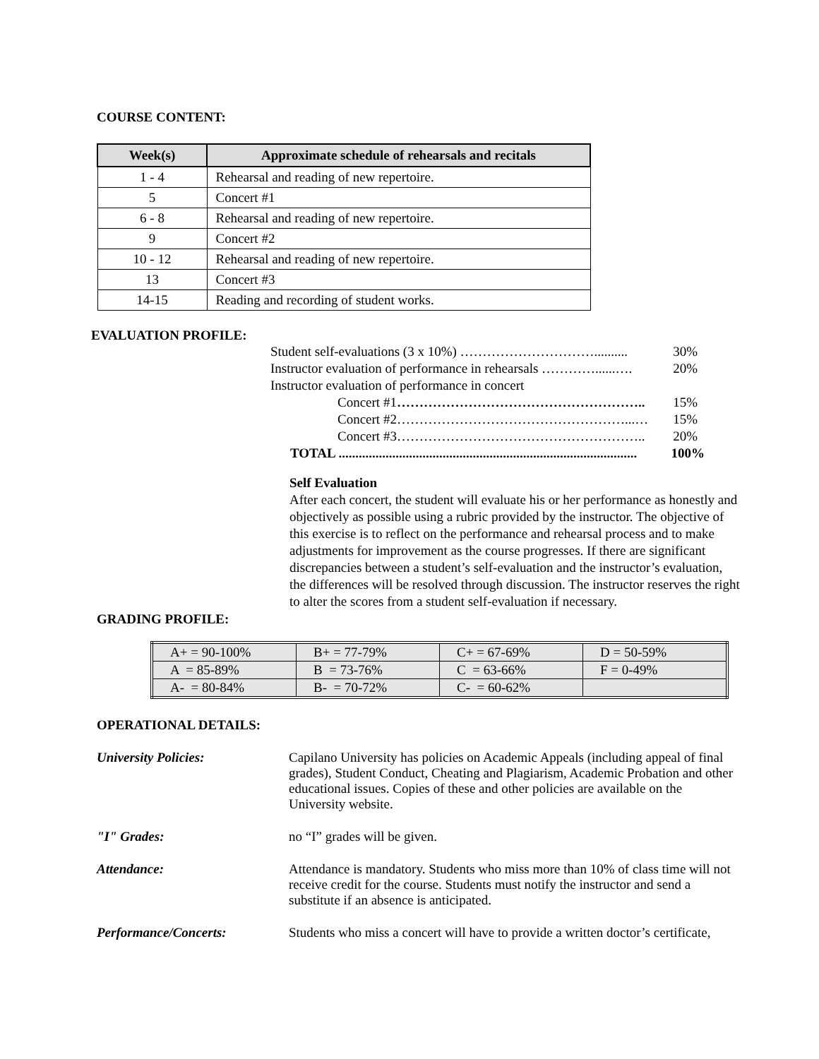COURSE CONTENT:
| Week(s) | Approximate schedule of rehearsals and recitals |
| --- | --- |
| 1 - 4 | Rehearsal and reading of new repertoire. |
| 5 | Concert #1 |
| 6 - 8 | Rehearsal and reading of new repertoire. |
| 9 | Concert #2 |
| 10 - 12 | Rehearsal and reading of new repertoire. |
| 13 | Concert #3 |
| 14-15 | Reading and recording of student works. |
EVALUATION PROFILE:
Student self-evaluations (3 x 10%) ………………………….......... 30%
Instructor evaluation of performance in rehearsals …………......…. 20%
Instructor evaluation of performance in concert
Concert #1……………………………………………….. 15%
Concert #2……………………………………………...… 15%
Concert #3……………………………………………….. 20%
TOTAL ......................................................................................... 100%
Self Evaluation
After each concert, the student will evaluate his or her performance as honestly and objectively as possible using a rubric provided by the instructor. The objective of this exercise is to reflect on the performance and rehearsal process and to make adjustments for improvement as the course progresses. If there are significant discrepancies between a student’s self-evaluation and the instructor’s evaluation, the differences will be resolved through discussion. The instructor reserves the right to alter the scores from a student self-evaluation if necessary.
GRADING PROFILE:
| A+ = 90-100% | B+ = 77-79% | C+ = 67-69% | D = 50-59% |
| A = 85-89% | B = 73-76% | C = 63-66% | F = 0-49% |
| A- = 80-84% | B- = 70-72% | C- = 60-62% | |
OPERATIONAL DETAILS:
University Policies: Capilano University has policies on Academic Appeals (including appeal of final grades), Student Conduct, Cheating and Plagiarism, Academic Probation and other educational issues. Copies of these and other policies are available on the University website.
"I" Grades: no “I” grades will be given.
Attendance: Attendance is mandatory. Students who miss more than 10% of class time will not receive credit for the course. Students must notify the instructor and send a substitute if an absence is anticipated.
Performance/Concerts: Students who miss a concert will have to provide a written doctor’s certificate,